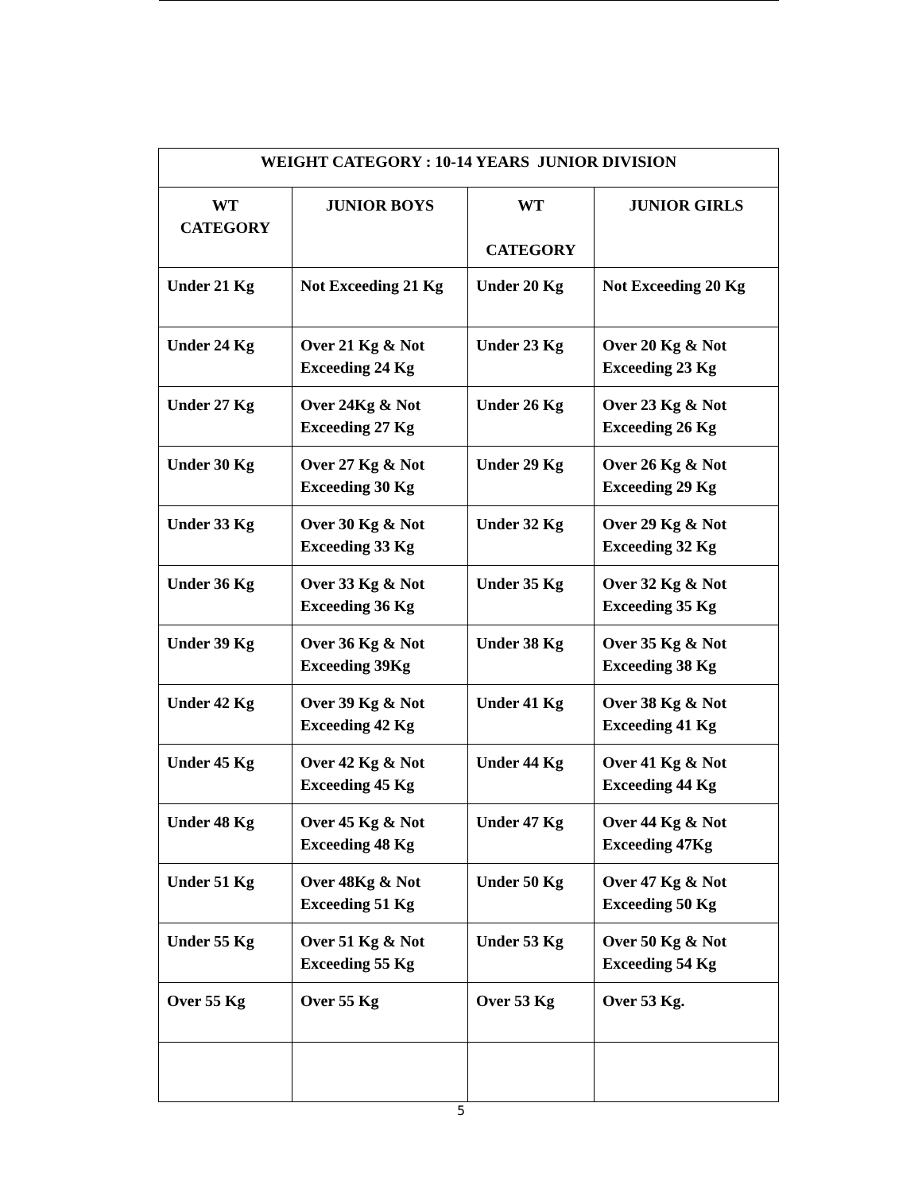| WEIGHT CATEGORY : 10-14 YEARS JUNIOR DIVISION | | | |
| --- | --- | --- | --- |
| WT CATEGORY | JUNIOR BOYS | WT CATEGORY | JUNIOR GIRLS |
| Under 21 Kg | Not Exceeding 21 Kg | Under 20 Kg | Not Exceeding 20 Kg |
| Under 24 Kg | Over 21 Kg & Not Exceeding 24 Kg | Under 23 Kg | Over 20 Kg & Not Exceeding 23 Kg |
| Under 27 Kg | Over 24Kg & Not Exceeding 27 Kg | Under 26 Kg | Over 23 Kg & Not Exceeding 26 Kg |
| Under 30 Kg | Over 27 Kg & Not Exceeding 30 Kg | Under 29 Kg | Over 26 Kg & Not Exceeding 29 Kg |
| Under 33 Kg | Over 30 Kg & Not Exceeding 33 Kg | Under 32 Kg | Over 29 Kg & Not Exceeding 32 Kg |
| Under 36 Kg | Over 33 Kg & Not Exceeding 36 Kg | Under 35 Kg | Over 32 Kg & Not Exceeding 35 Kg |
| Under 39 Kg | Over 36 Kg & Not Exceeding 39Kg | Under 38 Kg | Over 35 Kg & Not Exceeding 38 Kg |
| Under 42 Kg | Over 39 Kg & Not Exceeding 42 Kg | Under 41 Kg | Over 38 Kg & Not Exceeding 41 Kg |
| Under 45 Kg | Over 42 Kg & Not Exceeding 45 Kg | Under 44 Kg | Over 41 Kg & Not Exceeding 44 Kg |
| Under 48 Kg | Over 45 Kg & Not Exceeding 48 Kg | Under 47 Kg | Over 44 Kg & Not Exceeding 47Kg |
| Under 51 Kg | Over 48Kg & Not Exceeding 51 Kg | Under 50 Kg | Over 47 Kg & Not Exceeding 50 Kg |
| Under 55 Kg | Over 51 Kg & Not Exceeding 55 Kg | Under 53 Kg | Over 50 Kg & Not Exceeding 54 Kg |
| Over 55 Kg | Over 55 Kg | Over 53 Kg | Over 53 Kg. |
5